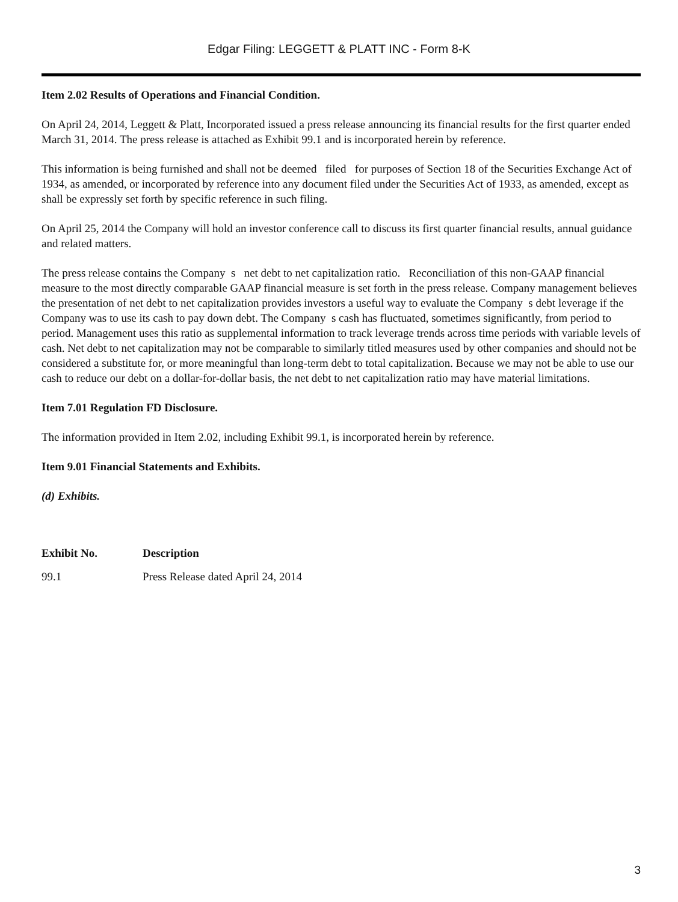Edgar Filing: LEGGETT & PLATT INC - Form 8-K
Item 2.02 Results of Operations and Financial Condition.
On April 24, 2014, Leggett & Platt, Incorporated issued a press release announcing its financial results for the first quarter ended March 31, 2014. The press release is attached as Exhibit 99.1 and is incorporated herein by reference.
This information is being furnished and shall not be deemed filed for purposes of Section 18 of the Securities Exchange Act of 1934, as amended, or incorporated by reference into any document filed under the Securities Act of 1933, as amended, except as shall be expressly set forth by specific reference in such filing.
On April 25, 2014 the Company will hold an investor conference call to discuss its first quarter financial results, annual guidance and related matters.
The press release contains the Company s net debt to net capitalization ratio. Reconciliation of this non-GAAP financial measure to the most directly comparable GAAP financial measure is set forth in the press release. Company management believes the presentation of net debt to net capitalization provides investors a useful way to evaluate the Company s debt leverage if the Company was to use its cash to pay down debt. The Company s cash has fluctuated, sometimes significantly, from period to period. Management uses this ratio as supplemental information to track leverage trends across time periods with variable levels of cash. Net debt to net capitalization may not be comparable to similarly titled measures used by other companies and should not be considered a substitute for, or more meaningful than long-term debt to total capitalization. Because we may not be able to use our cash to reduce our debt on a dollar-for-dollar basis, the net debt to net capitalization ratio may have material limitations.
Item 7.01 Regulation FD Disclosure.
The information provided in Item 2.02, including Exhibit 99.1, is incorporated herein by reference.
Item 9.01 Financial Statements and Exhibits.
(d) Exhibits.
| Exhibit No. | Description |
| --- | --- |
| 99.1 | Press Release dated April 24, 2014 |
3